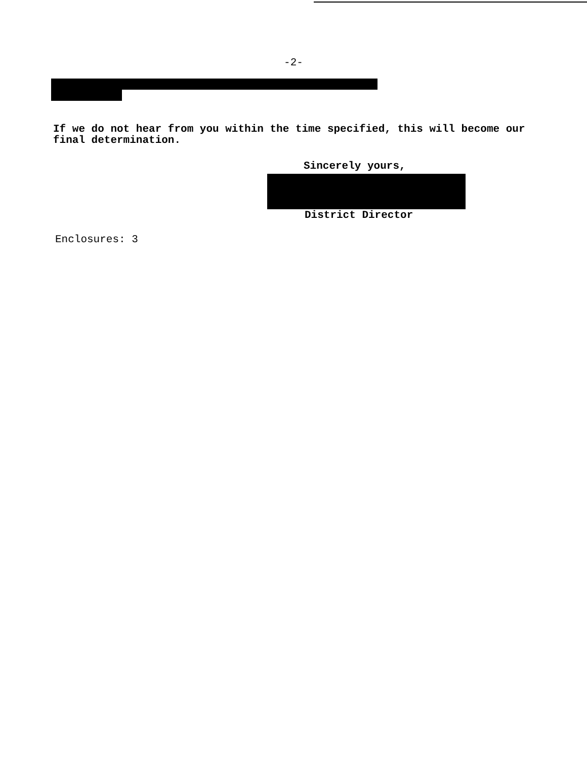-2-
If we do not hear from you within the time specified, this will become our final determination.
Sincerely yours,
District Director
Enclosures: 3